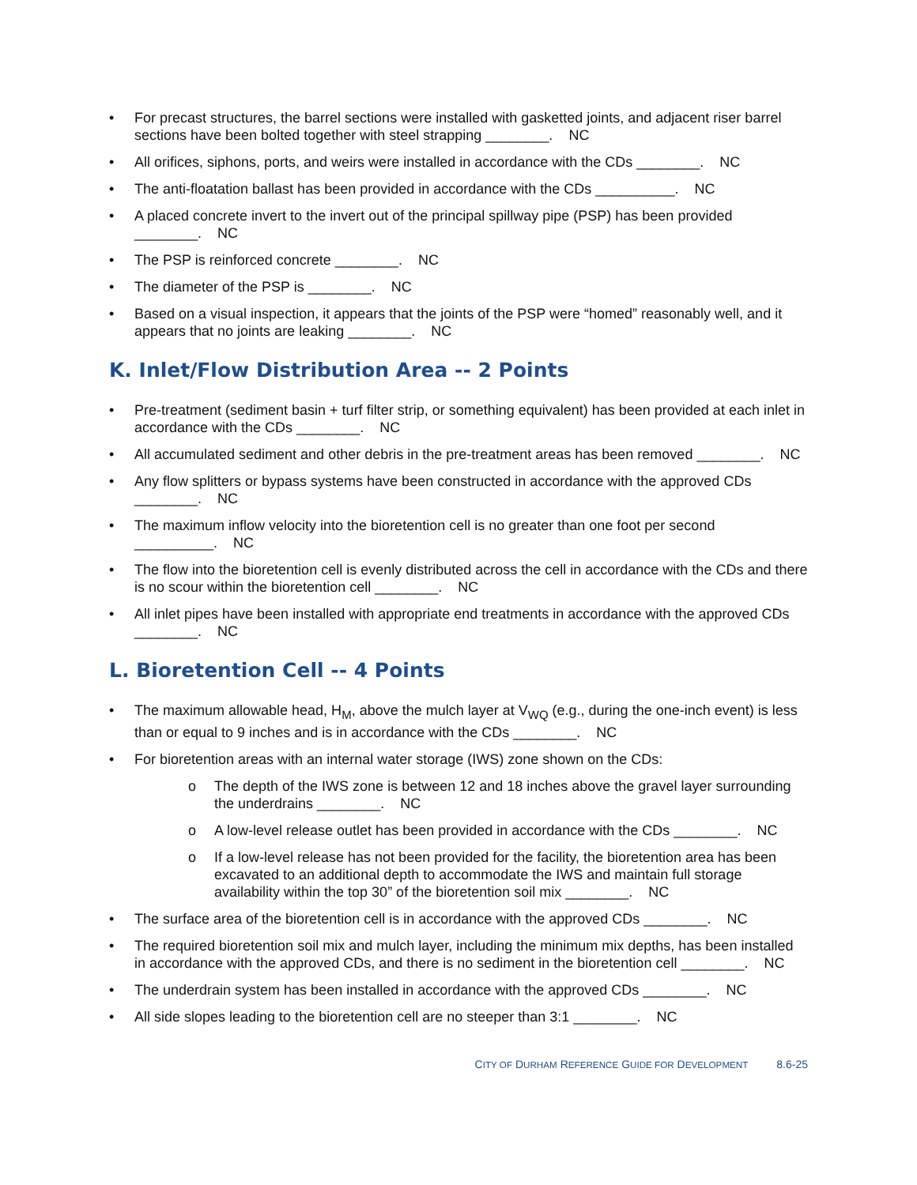• For precast structures, the barrel sections were installed with gasketted joints, and adjacent riser barrel sections have been bolted together with steel strapping ________. NC
• All orifices, siphons, ports, and weirs were installed in accordance with the CDs ________. NC
• The anti-floatation ballast has been provided in accordance with the CDs __________. NC
• A placed concrete invert to the invert out of the principal spillway pipe (PSP) has been provided ________. NC
• The PSP is reinforced concrete ________. NC
• The diameter of the PSP is ________. NC
• Based on a visual inspection, it appears that the joints of the PSP were “homed” reasonably well, and it appears that no joints are leaking ________. NC
K. Inlet/Flow Distribution Area -- 2 Points
• Pre-treatment (sediment basin + turf filter strip, or something equivalent) has been provided at each inlet in accordance with the CDs ________. NC
• All accumulated sediment and other debris in the pre-treatment areas has been removed ________. NC
• Any flow splitters or bypass systems have been constructed in accordance with the approved CDs ________. NC
• The maximum inflow velocity into the bioretention cell is no greater than one foot per second __________. NC
• The flow into the bioretention cell is evenly distributed across the cell in accordance with the CDs and there is no scour within the bioretention cell ________. NC
• All inlet pipes have been installed with appropriate end treatments in accordance with the approved CDs ________. NC
L. Bioretention Cell -- 4 Points
• The maximum allowable head, H<sub>M</sub>, above the mulch layer at V<sub>WQ</sub> (e.g., during the one-inch event) is less than or equal to 9 inches and is in accordance with the CDs ________. NC
• For bioretention areas with an internal water storage (IWS) zone shown on the CDs:
o The depth of the IWS zone is between 12 and 18 inches above the gravel layer surrounding the underdrains ________. NC
o A low-level release outlet has been provided in accordance with the CDs ________. NC
o If a low-level release has not been provided for the facility, the bioretention area has been excavated to an additional depth to accommodate the IWS and maintain full storage availability within the top 30” of the bioretention soil mix ________. NC
• The surface area of the bioretention cell is in accordance with the approved CDs ________. NC
• The required bioretention soil mix and mulch layer, including the minimum mix depths, has been installed in accordance with the approved CDs, and there is no sediment in the bioretention cell ________. NC
• The underdrain system has been installed in accordance with the approved CDs ________. NC
• All side slopes leading to the bioretention cell are no steeper than 3:1 ________. NC
CITY OF DURHAM REFERENCE GUIDE FOR DEVELOPMENT 8.6-25